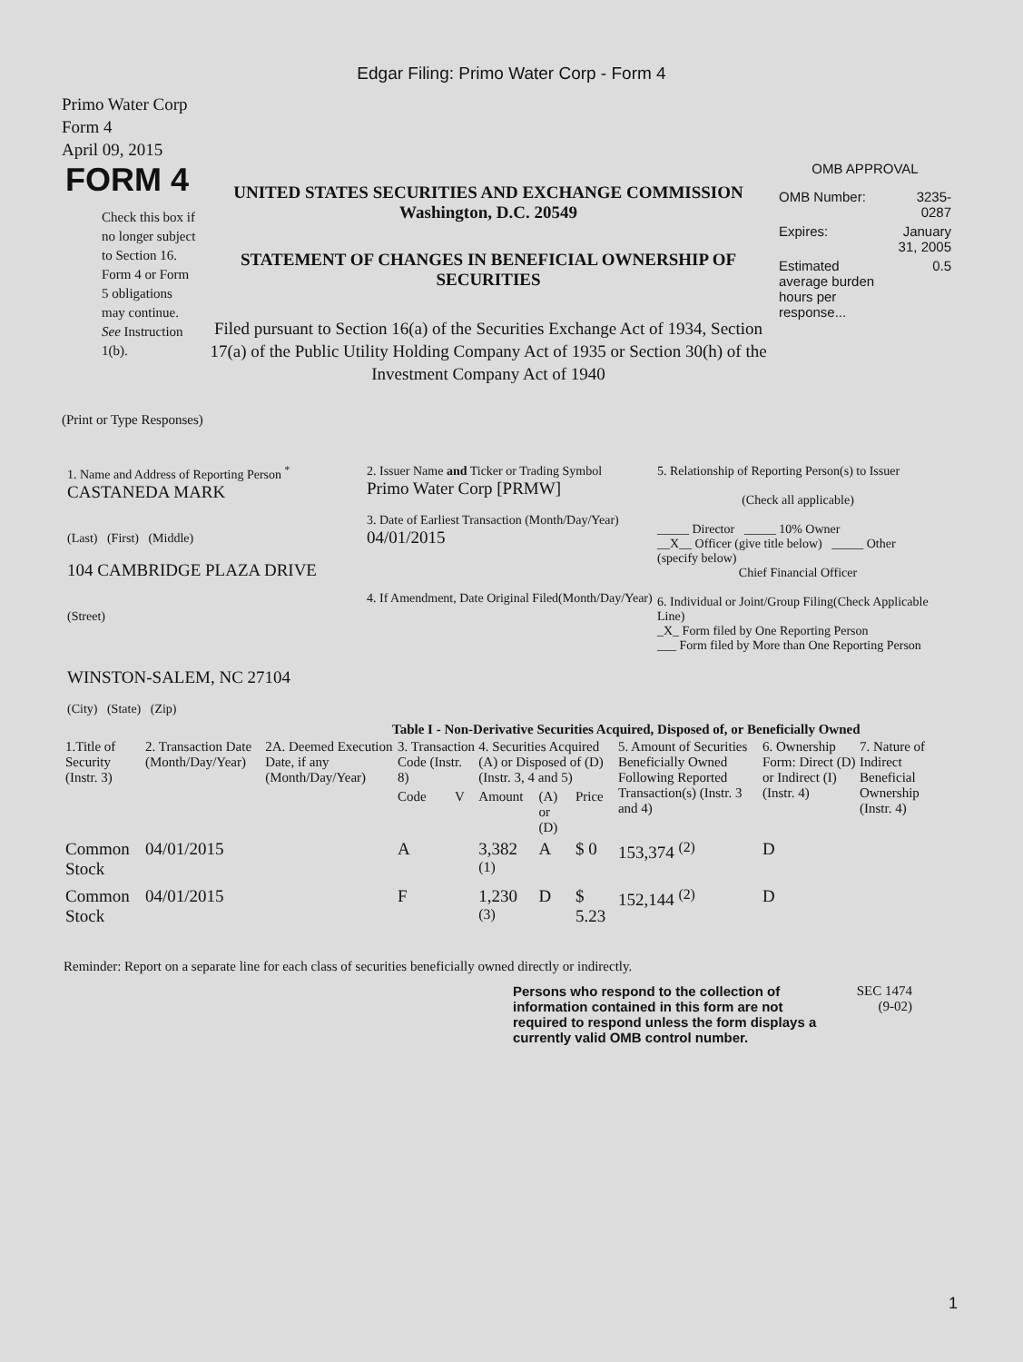Edgar Filing: Primo Water Corp - Form 4
Primo Water Corp
Form 4
April 09, 2015
FORM 4
Check this box if no longer subject to Section 16. Form 4 or Form 5 obligations may continue. See Instruction 1(b).
UNITED STATES SECURITIES AND EXCHANGE COMMISSION
Washington, D.C. 20549
STATEMENT OF CHANGES IN BENEFICIAL OWNERSHIP OF SECURITIES
Filed pursuant to Section 16(a) of the Securities Exchange Act of 1934, Section 17(a) of the Public Utility Holding Company Act of 1935 or Section 30(h) of the Investment Company Act of 1940
OMB APPROVAL
| OMB Number: | 3235-0287 |
| Expires: | January 31, 2005 |
| Estimated average burden hours per response... | 0.5 |
(Print or Type Responses)
1. Name and Address of Reporting Person <sup>*</sup>
CASTANEDA MARK
(Last) (First) (Middle)
104 CAMBRIDGE PLAZA DRIVE
(Street)
WINSTON-SALEM, NC 27104
(City) (State) (Zip)
2. Issuer Name and Ticker or Trading Symbol
Primo Water Corp [PRMW]
3. Date of Earliest Transaction (Month/Day/Year)
04/01/2015
4. If Amendment, Date Original Filed(Month/Day/Year)
5. Relationship of Reporting Person(s) to Issuer
(Check all applicable)
_____ Director _____ 10% Owner
__X__ Officer (give title below) _____ Other (specify below)
Chief Financial Officer
6. Individual or Joint/Group Filing(Check Applicable Line)
_X_ Form filed by One Reporting Person
___ Form filed by More than One Reporting Person
Table I - Non-Derivative Securities Acquired, Disposed of, or Beneficially Owned
| 1.Title of Security (Instr. 3) | 2. Transaction Date (Month/Day/Year) | 2A. Deemed Execution Date, if any (Month/Day/Year) | 3. Transaction Code (Instr. 8) | | 4. Securities Acquired (A) or Disposed of (D) (Instr. 3, 4 and 5) | | | 5. Amount of Securities Beneficially Owned Following Reported Transaction(s) (Instr. 3 and 4) | 6. Ownership Form: Direct (D) or Indirect (I) (Instr. 4) | 7. Nature of Indirect Beneficial Ownership (Instr. 4) |
| --- | --- | --- | --- | --- | --- | --- | --- | --- | --- | --- |
| | | | Code | V | Amount | (A) or (D) | Price | | | |
| Common Stock | 04/01/2015 | | A | | 3,382 <sup>(1)</sup> | A | $ 0 | 153,374 <sup>(2)</sup> | D | |
| Common Stock | 04/01/2015 | | F | | 1,230 <sup>(3)</sup> | D | $ 5.23 | 152,144 <sup>(2)</sup> | D | |
Reminder: Report on a separate line for each class of securities beneficially owned directly or indirectly.
Persons who respond to the collection of information contained in this form are not required to respond unless the form displays a currently valid OMB control number.
SEC 1474
(9-02)
1